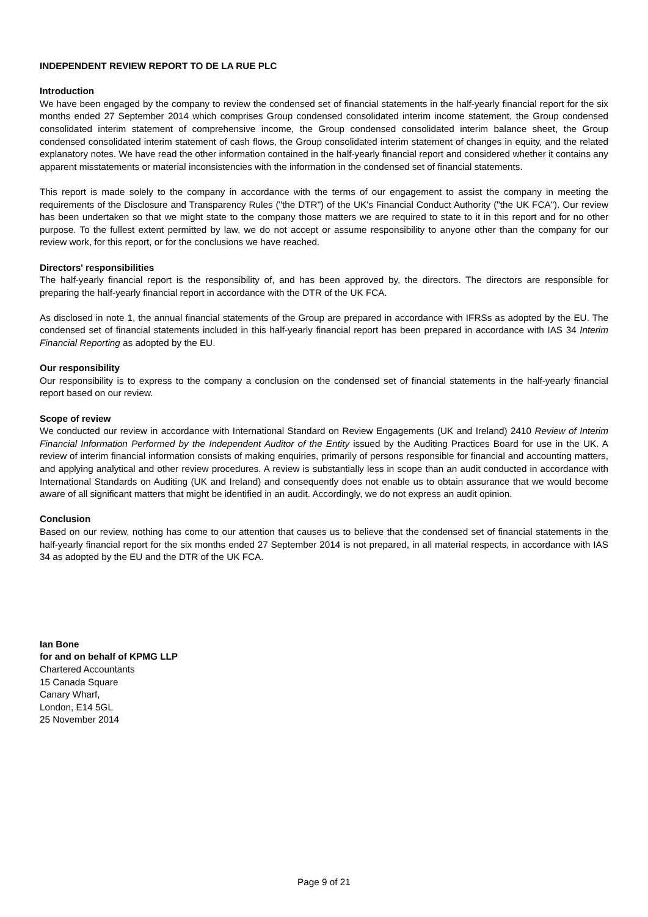INDEPENDENT REVIEW REPORT TO DE LA RUE PLC
Introduction
We have been engaged by the company to review the condensed set of financial statements in the half-yearly financial report for the six months ended 27 September 2014 which comprises Group condensed consolidated interim income statement, the Group condensed consolidated interim statement of comprehensive income, the Group condensed consolidated interim balance sheet, the Group condensed consolidated interim statement of cash flows, the Group consolidated interim statement of changes in equity, and the related explanatory notes. We have read the other information contained in the half-yearly financial report and considered whether it contains any apparent misstatements or material inconsistencies with the information in the condensed set of financial statements.
This report is made solely to the company in accordance with the terms of our engagement to assist the company in meeting the requirements of the Disclosure and Transparency Rules ("the DTR") of the UK's Financial Conduct Authority ("the UK FCA"). Our review has been undertaken so that we might state to the company those matters we are required to state to it in this report and for no other purpose. To the fullest extent permitted by law, we do not accept or assume responsibility to anyone other than the company for our review work, for this report, or for the conclusions we have reached.
Directors' responsibilities
The half-yearly financial report is the responsibility of, and has been approved by, the directors. The directors are responsible for preparing the half-yearly financial report in accordance with the DTR of the UK FCA.
As disclosed in note 1, the annual financial statements of the Group are prepared in accordance with IFRSs as adopted by the EU. The condensed set of financial statements included in this half-yearly financial report has been prepared in accordance with IAS 34 Interim Financial Reporting as adopted by the EU.
Our responsibility
Our responsibility is to express to the company a conclusion on the condensed set of financial statements in the half-yearly financial report based on our review.
Scope of review
We conducted our review in accordance with International Standard on Review Engagements (UK and Ireland) 2410 Review of Interim Financial Information Performed by the Independent Auditor of the Entity issued by the Auditing Practices Board for use in the UK. A review of interim financial information consists of making enquiries, primarily of persons responsible for financial and accounting matters, and applying analytical and other review procedures. A review is substantially less in scope than an audit conducted in accordance with International Standards on Auditing (UK and Ireland) and consequently does not enable us to obtain assurance that we would become aware of all significant matters that might be identified in an audit. Accordingly, we do not express an audit opinion.
Conclusion
Based on our review, nothing has come to our attention that causes us to believe that the condensed set of financial statements in the half-yearly financial report for the six months ended 27 September 2014 is not prepared, in all material respects, in accordance with IAS 34 as adopted by the EU and the DTR of the UK FCA.
Ian Bone
for and on behalf of KPMG LLP
Chartered Accountants
15 Canada Square
Canary Wharf,
London, E14 5GL
25 November 2014
Page 9 of 21